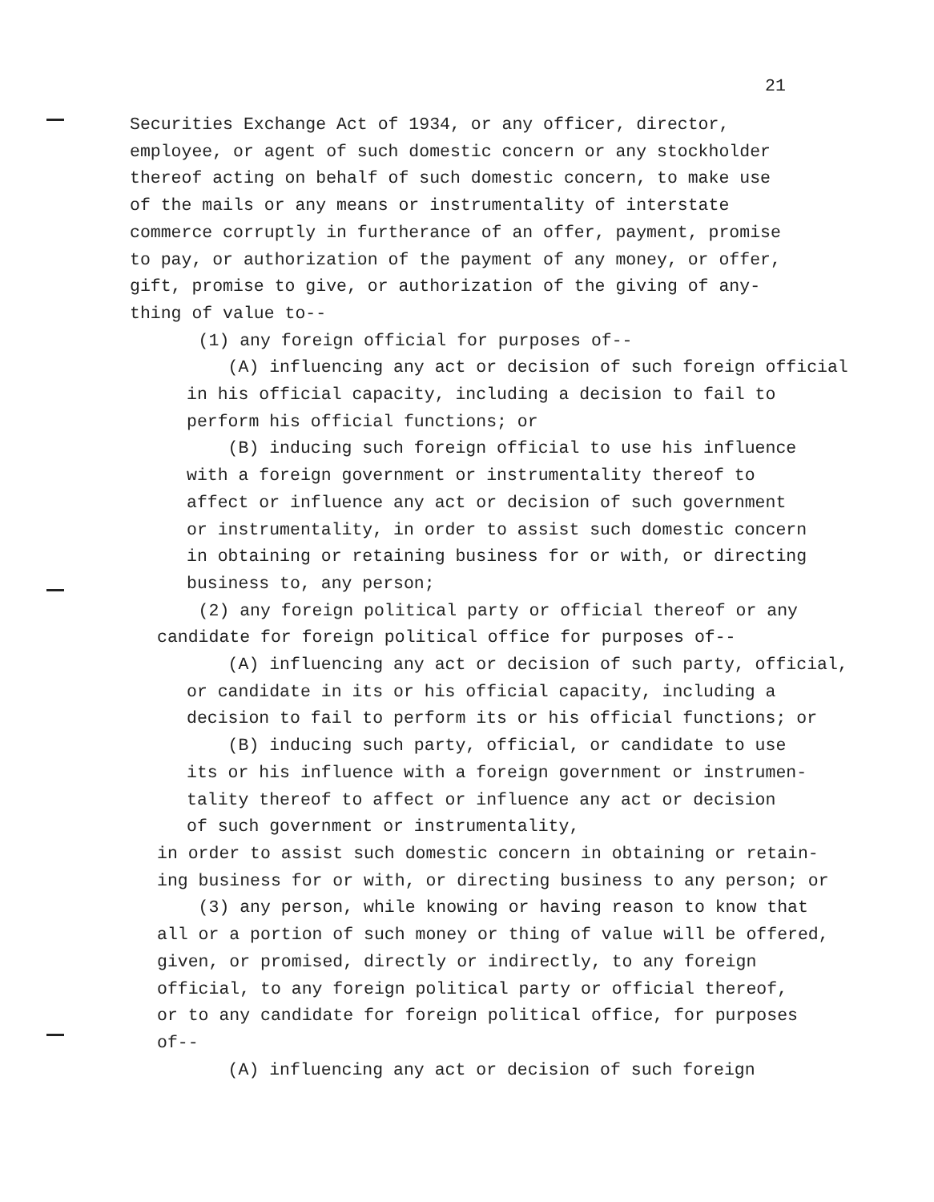21
Securities Exchange Act of 1934, or any officer, director, employee, or agent of such domestic concern or any stockholder thereof acting on behalf of such domestic concern, to make use of the mails or any means or instrumentality of interstate commerce corruptly in furtherance of an offer, payment, promise to pay, or authorization of the payment of any money, or offer, gift, promise to give, or authorization of the giving of any- thing of value to--
(1) any foreign official for purposes of--
(A) influencing any act or decision of such foreign official in his official capacity, including a decision to fail to perform his official functions; or
(B) inducing such foreign official to use his influence with a foreign government or instrumentality thereof to affect or influence any act or decision of such government or instrumentality, in order to assist such domestic concern in obtaining or retaining business for or with, or directing business to, any person;
(2) any foreign political party or official thereof or any candidate for foreign political office for purposes of--
(A) influencing any act or decision of such party, official, or candidate in its or his official capacity, including a decision to fail to perform its or his official functions; or
(B) inducing such party, official, or candidate to use its or his influence with a foreign government or instrumen- tality thereof to affect or influence any act or decision of such government or instrumentality,
in order to assist such domestic concern in obtaining or retain- ing business for or with, or directing business to any person; or
(3) any person, while knowing or having reason to know that all or a portion of such money or thing of value will be offered, given, or promised, directly or indirectly, to any foreign official, to any foreign political party or official thereof, or to any candidate for foreign political office, for purposes of--
(A) influencing any act or decision of such foreign